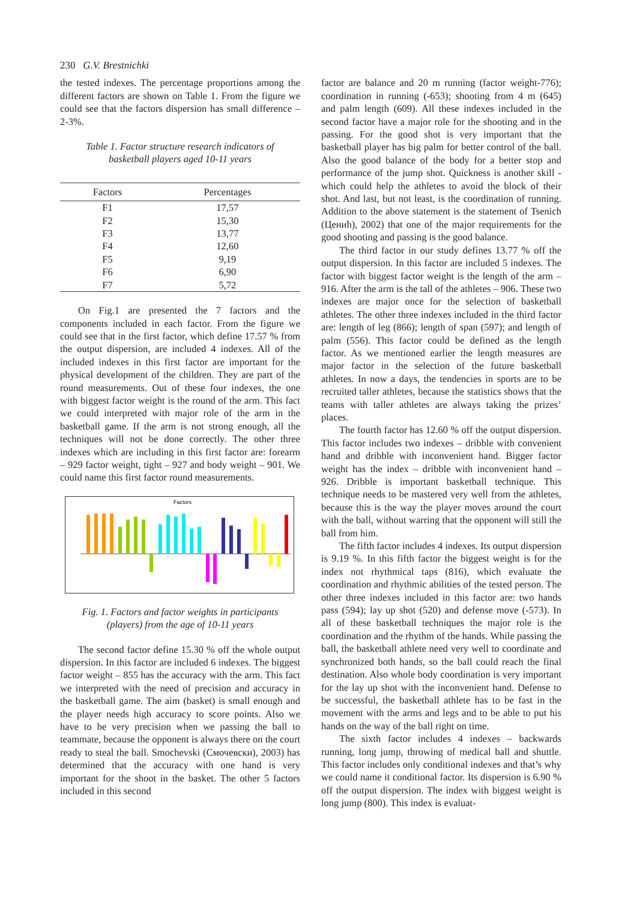230 G.V. Brestnichki
the tested indexes. The percentage proportions among the different factors are shown on Table 1. From the figure we could see that the factors dispersion has small difference – 2-3%.
Table 1. Factor structure research indicators of
basketball players aged 10-11 years
| Factors | Percentages |
| --- | --- |
| F1 | 17,57 |
| F2 | 15,30 |
| F3 | 13,77 |
| F4 | 12,60 |
| F5 | 9,19 |
| F6 | 6,90 |
| F7 | 5,72 |
On Fig.1 are presented the 7 factors and the components included in each factor. From the figure we could see that in the first factor, which define 17.57 % from the output dispersion, are included 4 indexes. All of the included indexes in this first factor are important for the physical development of the children. They are part of the round measurements. Out of these four indexes, the one with biggest factor weight is the round of the arm. This fact we could interpreted with major role of the arm in the basketball game. If the arm is not strong enough, all the techniques will not be done correctly. The other three indexes which are including in this first factor are: forearm – 929 factor weight, tight – 927 and body weight – 901. We could name this first factor round measurements.
Factors
Fig. 1. Factors and factor weights in participants
(players) from the age of 10-11 years
The second factor define 15.30 % off the whole output dispersion. In this factor are included 6 indexes. The biggest factor weight – 855 has the accuracy with the arm. This fact we interpreted with the need of precision and accuracy in the basketball game. The aim (basket) is small enough and the player needs high accuracy to score points. Also we have to be very precision when we passing the ball to teammate, because the opponent is always there on the court ready to steal the ball. Smochevski (Смочевски), 2003) has determined that the accuracy with one hand is very important for the shoot in the basket. The other 5 factors included in this second
factor are balance and 20 m running (factor weight-776); coordination in running (-653); shooting from 4 m (645) and palm length (609). All these indexes included in the second factor have a major role for the shooting and in the passing. For the good shot is very important that the basketball player has big palm for better control of the ball. Also the good balance of the body for a better stop and performance of the jump shot. Quickness is another skill - which could help the athletes to avoid the block of their shot. And last, but not least, is the coordination of running. Addition to the above statement is the statement of Tsenich (Ценић), 2002) that one of the major requirements for the good shooting and passing is the good balance.
The third factor in our study defines 13.77 % off the output dispersion. In this factor are included 5 indexes. The factor with biggest factor weight is the length of the arm – 916. After the arm is the tall of the athletes – 906. These two indexes are major once for the selection of basketball athletes. The other three indexes included in the third factor are: length of leg (866); length of span (597); and length of palm (556). This factor could be defined as the length factor. As we mentioned earlier the length measures are major factor in the selection of the future basketball athletes. In now a days, the tendencies in sports are to be recruited taller athletes, because the statistics shows that the teams with taller athletes are always taking the prizes’ places.
The fourth factor has 12.60 % off the output dispersion. This factor includes two indexes – dribble with convenient hand and dribble with inconvenient hand. Bigger factor weight has the index – dribble with inconvenient hand – 926. Dribble is important basketball technique. This technique needs to be mastered very well from the athletes, because this is the way the player moves around the court with the ball, without warring that the opponent will still the ball from him.
The fifth factor includes 4 indexes. Its output dispersion is 9.19 %. In this fifth factor the biggest weight is for the index not rhythmical taps (816), which evaluate the coordination and rhythmic abilities of the tested person. The other three indexes included in this factor are: two hands pass (594); lay up shot (520) and defense move (-573). In all of these basketball techniques the major role is the coordination and the rhythm of the hands. While passing the ball, the basketball athlete need very well to coordinate and synchronized both hands, so the ball could reach the final destination. Also whole body coordination is very important for the lay up shot with the inconvenient hand. Defense to be successful, the basketball athlete has to be fast in the movement with the arms and legs and to be able to put his hands on the way of the ball right on time.
The sixth factor includes 4 indexes – backwards running, long jump, throwing of medical ball and shuttle. This factor includes only conditional indexes and that’s why we could name it conditional factor. Its dispersion is 6.90 % off the output dispersion. The index with biggest weight is long jump (800). This index is evaluat-